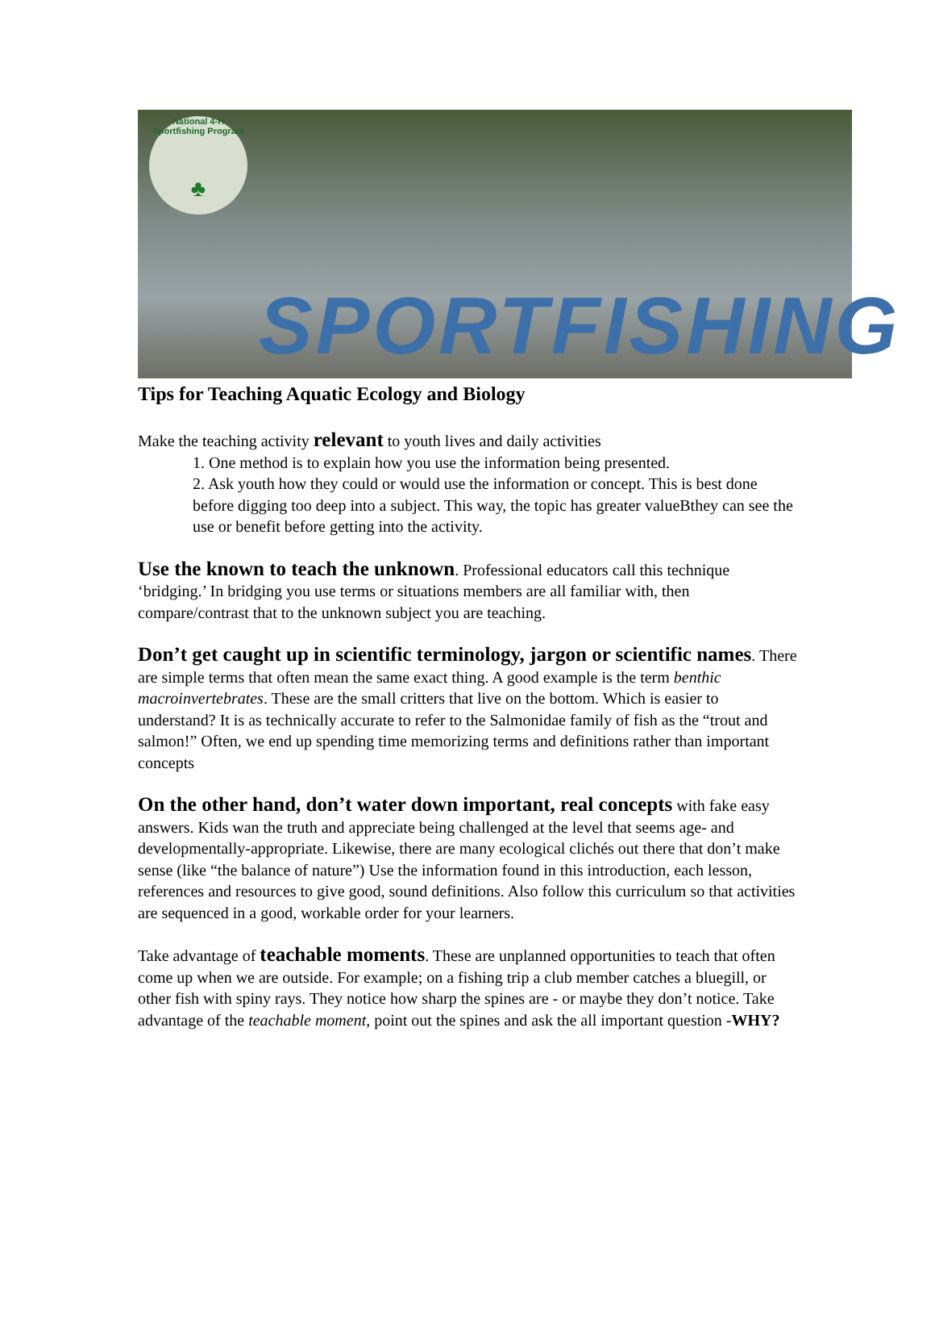National 4-H Sportfishing Program
♣
SPORTFISHING
Tips for Teaching Aquatic Ecology and Biology
Make the teaching activity relevant to youth lives and daily activities
1. One method is to explain how you use the information being presented.
2. Ask youth how they could or would use the information or concept. This is best done before digging too deep into a subject. This way, the topic has greater valueBthey can see the use or benefit before getting into the activity.
Use the known to teach the unknown. Professional educators call this technique ‘bridging.’ In bridging you use terms or situations members are all familiar with, then compare/contrast that to the unknown subject you are teaching.
Don’t get caught up in scientific terminology, jargon or scientific names. There are simple terms that often mean the same exact thing. A good example is the term benthic macroinvertebrates. These are the small critters that live on the bottom. Which is easier to understand? It is as technically accurate to refer to the Salmonidae family of fish as the “trout and salmon!” Often, we end up spending time memorizing terms and definitions rather than important concepts
On the other hand, don’t water down important, real concepts with fake easy answers. Kids wan the truth and appreciate being challenged at the level that seems age- and developmentally-appropriate. Likewise, there are many ecological clichés out there that don’t make sense (like “the balance of nature”) Use the information found in this introduction, each lesson, references and resources to give good, sound definitions. Also follow this curriculum so that activities are sequenced in a good, workable order for your learners.
Take advantage of teachable moments. These are unplanned opportunities to teach that often come up when we are outside. For example; on a fishing trip a club member catches a bluegill, or other fish with spiny rays. They notice how sharp the spines are - or maybe they don’t notice. Take advantage of the teachable moment, point out the spines and ask the all important question -WHY?